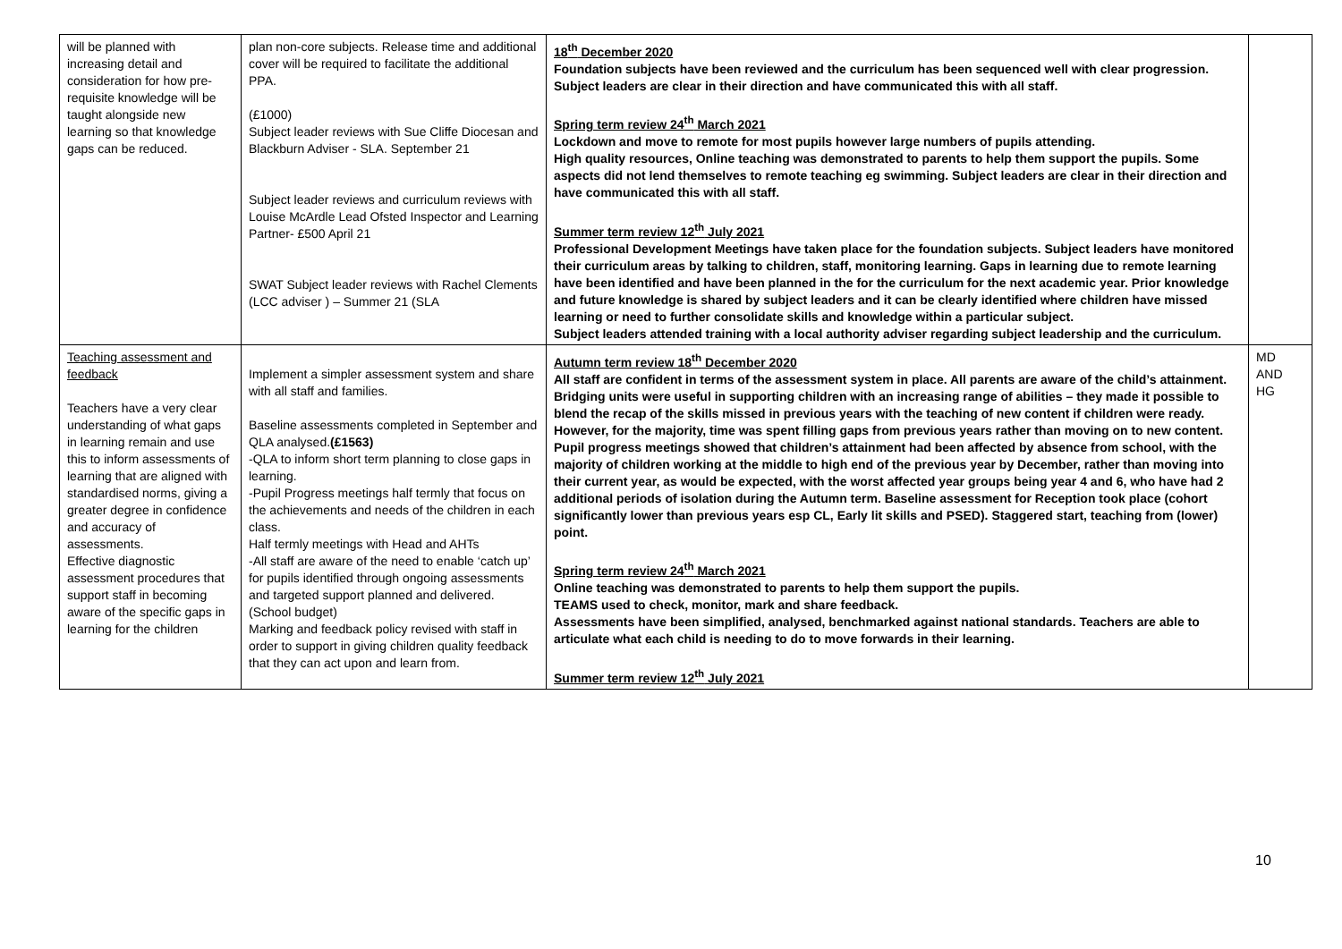| will be planned with increasing detail and consideration for how pre-requisite knowledge will be taught alongside new learning so that knowledge gaps can be reduced. | plan non-core subjects. Release time and additional cover will be required to facilitate the additional PPA. (£1000) Subject leader reviews with Sue Cliffe Diocesan and Blackburn Adviser - SLA. September 21 Subject leader reviews and curriculum reviews with Louise McArdle Lead Ofsted Inspector and Learning Partner- £500 April 21 SWAT Subject leader reviews with Rachel Clements (LCC adviser ) – Summer 21 (SLA | 18<sup>th</sup> December 2020 Foundation subjects have been reviewed and the curriculum has been sequenced well with clear progression. Subject leaders are clear in their direction and have communicated this with all staff. Spring term review 24<sup>th</sup> March 2021 Lockdown and move to remote for most pupils however large numbers of pupils attending. High quality resources, Online teaching was demonstrated to parents to help them support the pupils. Some aspects did not lend themselves to remote teaching eg swimming. Subject leaders are clear in their direction and have communicated this with all staff. Summer term review 12<sup>th</sup> July 2021 Professional Development Meetings have taken place for the foundation subjects. Subject leaders have monitored their curriculum areas by talking to children, staff, monitoring learning. Gaps in learning due to remote learning have been identified and have been planned in the for the curriculum for the next academic year. Prior knowledge and future knowledge is shared by subject leaders and it can be clearly identified where children have missed learning or need to further consolidate skills and knowledge within a particular subject. Subject leaders attended training with a local authority adviser regarding subject leadership and the curriculum. | |
| Teaching assessment and feedback Teachers have a very clear understanding of what gaps in learning remain and use this to inform assessments of learning that are aligned with standardised norms, giving a greater degree in confidence and accuracy of assessments. Effective diagnostic assessment procedures that support staff in becoming aware of the specific gaps in learning for the children | Implement a simpler assessment system and share with all staff and families. Baseline assessments completed in September and QLA analysed. (£1563) -QLA to inform short term planning to close gaps in learning. -Pupil Progress meetings half termly that focus on the achievements and needs of the children in each class. Half termly meetings with Head and AHTs -All staff are aware of the need to enable ‘catch up’ for pupils identified through ongoing assessments and targeted support planned and delivered. (School budget) Marking and feedback policy revised with staff in order to support in giving children quality feedback that they can act upon and learn from. | Autumn term review 18<sup>th</sup> December 2020 All staff are confident in terms of the assessment system in place. All parents are aware of the child’s attainment. Bridging units were useful in supporting children with an increasing range of abilities – they made it possible to blend the recap of the skills missed in previous years with the teaching of new content if children were ready. However, for the majority, time was spent filling gaps from previous years rather than moving on to new content. Pupil progress meetings showed that children’s attainment had been affected by absence from school, with the majority of children working at the middle to high end of the previous year by December, rather than moving into their current year, as would be expected, with the worst affected year groups being year 4 and 6, who have had 2 additional periods of isolation during the Autumn term. Baseline assessment for Reception took place (cohort significantly lower than previous years esp CL, Early lit skills and PSED). Staggered start, teaching from (lower) point. Spring term review 24<sup>th</sup> March 2021 Online teaching was demonstrated to parents to help them support the pupils. TEAMS used to check, monitor, mark and share feedback. Assessments have been simplified, analysed, benchmarked against national standards. Teachers are able to articulate what each child is needing to do to move forwards in their learning. Summer term review 12<sup>th</sup> July 2021 | MD AND HG |
10